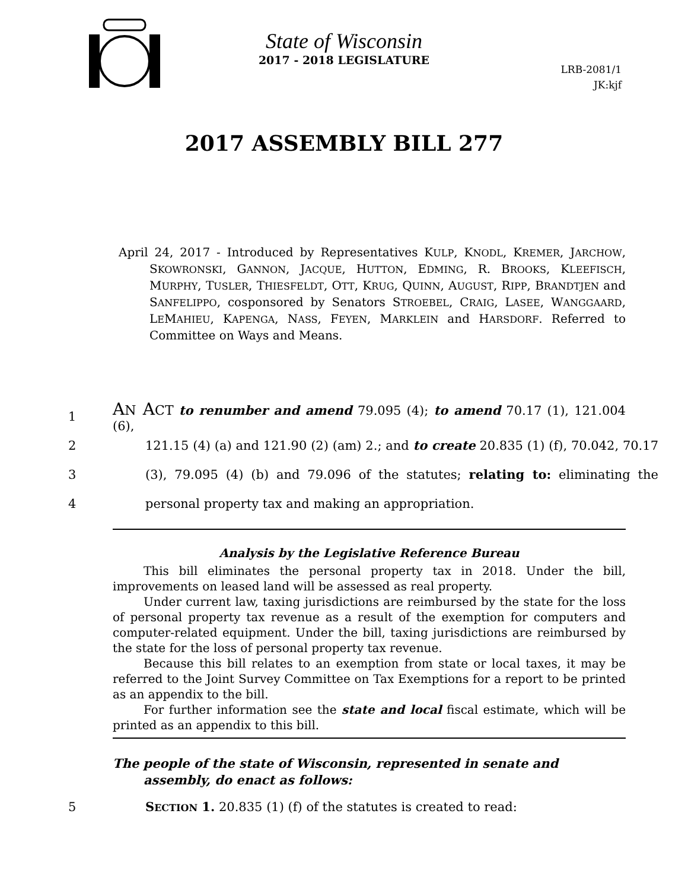State of Wisconsin
2017 - 2018 LEGISLATURE
LRB-2081/1
JK:kjf
2017 ASSEMBLY BILL 277
April 24, 2017 - Introduced by Representatives KULP, KNODL, KREMER, JARCHOW, SKOWRONSKI, GANNON, JACQUE, HUTTON, EDMING, R. BROOKS, KLEEFISCH, MURPHY, TUSLER, THIESFELDT, OTT, KRUG, QUINN, AUGUST, RIPP, BRANDTJEN and SANFELIPPO, cosponsored by Senators STROEBEL, CRAIG, LASEE, WANGGAARD, LEMAHIEU, KAPENGA, NASS, FEYEN, MARKLEIN and HARSDORF. Referred to Committee on Ways and Means.
1 AN ACT to renumber and amend 79.095 (4); to amend 70.17 (1), 121.004 (6),
2 121.15 (4) (a) and 121.90 (2) (am) 2.; and to create 20.835 (1) (f), 70.042, 70.17
3 (3), 79.095 (4) (b) and 79.096 of the statutes; relating to: eliminating the
4 personal property tax and making an appropriation.
Analysis by the Legislative Reference Bureau
This bill eliminates the personal property tax in 2018. Under the bill, improvements on leased land will be assessed as real property.
Under current law, taxing jurisdictions are reimbursed by the state for the loss of personal property tax revenue as a result of the exemption for computers and computer-related equipment. Under the bill, taxing jurisdictions are reimbursed by the state for the loss of personal property tax revenue.
Because this bill relates to an exemption from state or local taxes, it may be referred to the Joint Survey Committee on Tax Exemptions for a report to be printed as an appendix to the bill.
For further information see the state and local fiscal estimate, which will be printed as an appendix to this bill.
The people of the state of Wisconsin, represented in senate and assembly, do enact as follows:
5 SECTION 1. 20.835 (1) (f) of the statutes is created to read: